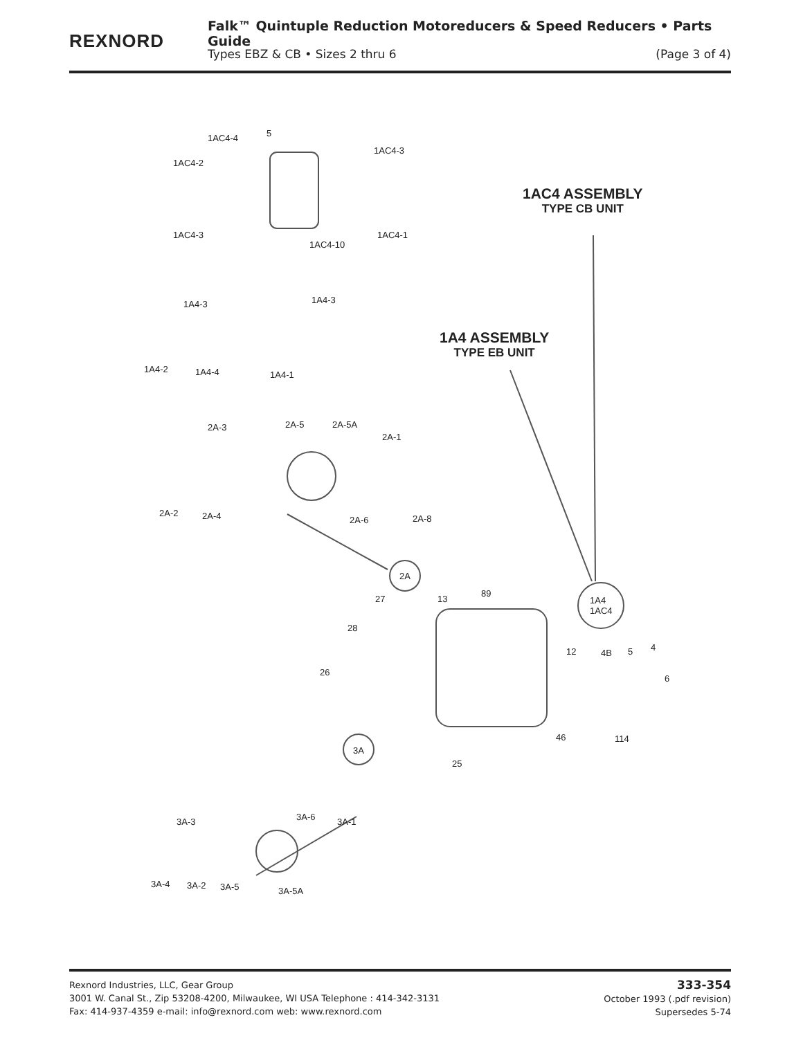REXNORD
Falk™ Quintuple Reduction Motoreducers & Speed Reducers • Parts Guide
Types EBZ & CB • Sizes 2 thru 6 (Page 3 of 4)
1AC4-4 5
1AC4-3
1AC4-2
1AC4-3
1AC4-10
1AC4-1
1AC4 ASSEMBLY
TYPE CB UNIT
1A4-3 1A4-3
1A4-2 1A4-4 1A4-1
1A4 ASSEMBLY
TYPE EB UNIT
2A-3 2A-5 2A-5A
2A-1
2A-2 2A-4 2A-6 2A-8
2A
27 13
89
1A4
1AC4
28
26
12 4B 5 4
6
46 114
3A
25
3A-3 3A-6 3A-1
3A-4 3A-2 3A-5 3A-5A
Rexnord Industries, LLC, Gear Group
3001 W. Canal St., Zip 53208-4200, Milwaukee, WI USA Telephone : 414-342-3131
Fax: 414-937-4359 e-mail: info@rexnord.com web: www.rexnord.com
333-354
October 1993 (.pdf revision)
Supersedes 5-74